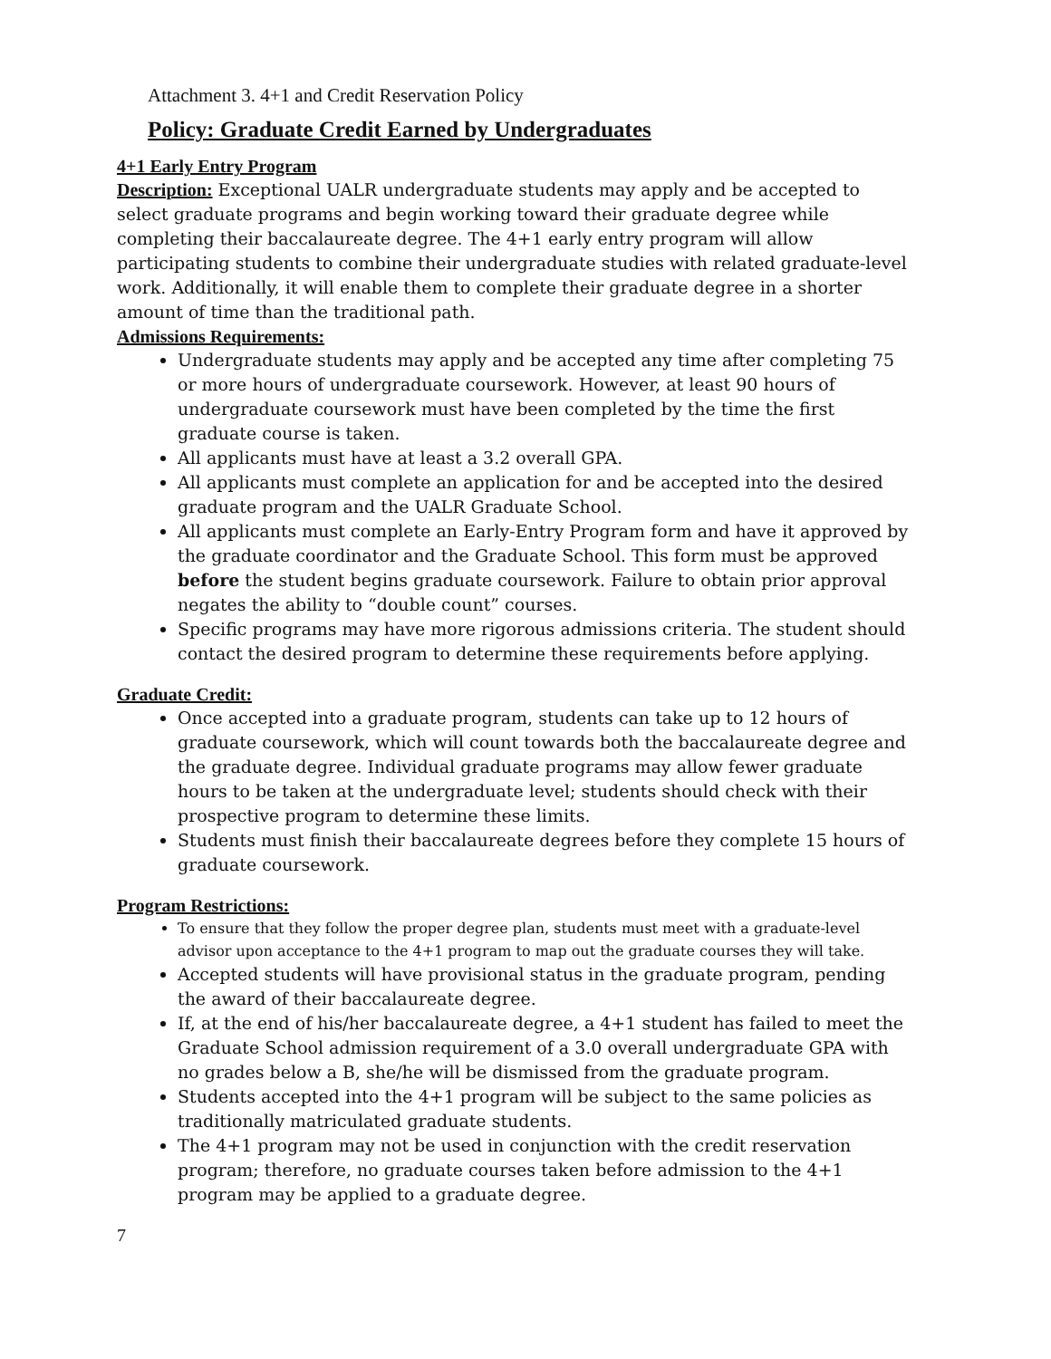Attachment 3. 4+1 and Credit Reservation Policy
Policy: Graduate Credit Earned by Undergraduates
4+1 Early Entry Program
Description: Exceptional UALR undergraduate students may apply and be accepted to select graduate programs and begin working toward their graduate degree while completing their baccalaureate degree. The 4+1 early entry program will allow participating students to combine their undergraduate studies with related graduate-level work. Additionally, it will enable them to complete their graduate degree in a shorter amount of time than the traditional path.
Admissions Requirements:
Undergraduate students may apply and be accepted any time after completing 75 or more hours of undergraduate coursework. However, at least 90 hours of undergraduate coursework must have been completed by the time the first graduate course is taken.
All applicants must have at least a 3.2 overall GPA.
All applicants must complete an application for and be accepted into the desired graduate program and the UALR Graduate School.
All applicants must complete an Early-Entry Program form and have it approved by the graduate coordinator and the Graduate School. This form must be approved before the student begins graduate coursework. Failure to obtain prior approval negates the ability to “double count” courses.
Specific programs may have more rigorous admissions criteria. The student should contact the desired program to determine these requirements before applying.
Graduate Credit:
Once accepted into a graduate program, students can take up to 12 hours of graduate coursework, which will count towards both the baccalaureate degree and the graduate degree. Individual graduate programs may allow fewer graduate hours to be taken at the undergraduate level; students should check with their prospective program to determine these limits.
Students must finish their baccalaureate degrees before they complete 15 hours of graduate coursework.
Program Restrictions:
To ensure that they follow the proper degree plan, students must meet with a graduate-level advisor upon acceptance to the 4+1 program to map out the graduate courses they will take.
Accepted students will have provisional status in the graduate program, pending the award of their baccalaureate degree.
If, at the end of his/her baccalaureate degree, a 4+1 student has failed to meet the Graduate School admission requirement of a 3.0 overall undergraduate GPA with no grades below a B, she/he will be dismissed from the graduate program.
Students accepted into the 4+1 program will be subject to the same policies as traditionally matriculated graduate students.
The 4+1 program may not be used in conjunction with the credit reservation program; therefore, no graduate courses taken before admission to the 4+1 program may be applied to a graduate degree.
7